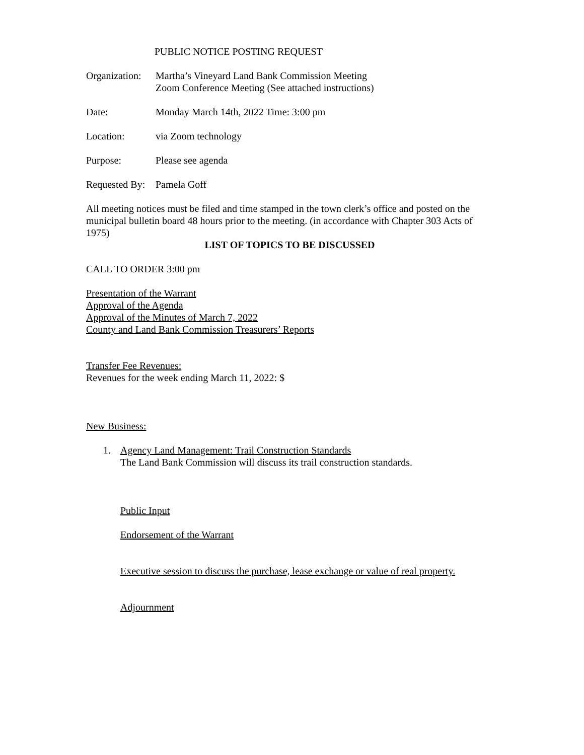PUBLIC NOTICE POSTING REQUEST
Organization:
Martha’s Vineyard Land Bank Commission Meeting
Zoom Conference Meeting (See attached instructions)
Date: Monday March 14th, 2022 Time: 3:00 pm
Location: via Zoom technology
Purpose: Please see agenda
Requested By:
Pamela Goff
All meeting notices must be filed and time stamped in the town clerk’s office and posted on the municipal bulletin board 48 hours prior to the meeting. (in accordance with Chapter 303 Acts of 1975)
LIST OF TOPICS TO BE DISCUSSED
CALL TO ORDER 3:00 pm
Presentation of the Warrant
Approval of the Agenda
Approval of the Minutes of March 7, 2022
County and Land Bank Commission Treasurers’ Reports
Transfer Fee Revenues:
Revenues for the week ending March 11, 2022: $
New Business:
1. Agency Land Management: Trail Construction Standards
The Land Bank Commission will discuss its trail construction standards.
Public Input
Endorsement of the Warrant
Executive session to discuss the purchase, lease exchange or value of real property.
Adjournment